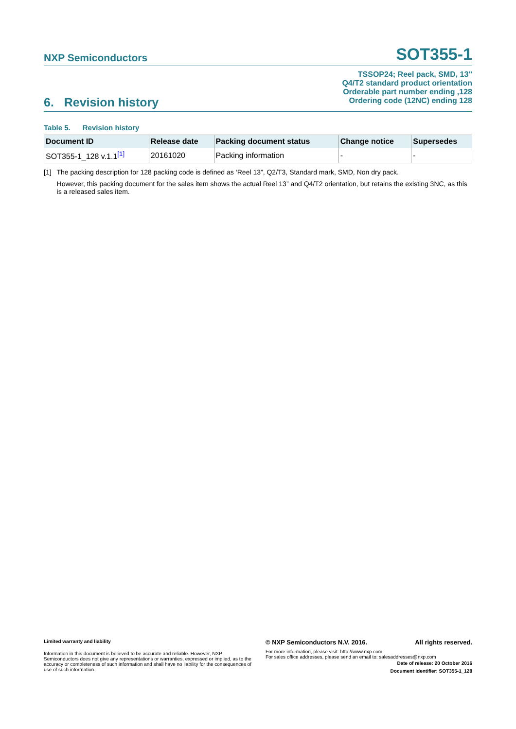NXP Semiconductors
SOT355-1
TSSOP24; Reel pack, SMD, 13"
Q4/T2 standard product orientation
Orderable part number ending ,128
Ordering code (12NC) ending 128
6. Revision history
Table 5. Revision history
| Document ID | Release date | Packing document status | Change notice | Supersedes |
| --- | --- | --- | --- | --- |
| SOT355-1_128 v.1.1<sup>[1]</sup> | 20161020 | Packing information | - | - |
[1] The packing description for 128 packing code is defined as ‘Reel 13”, Q2/T3, Standard mark, SMD, Non dry pack.
However, this packing document for the sales item shows the actual Reel 13” and Q4/T2 orientation, but retains the existing 3NC, as this is a released sales item.
Limited warranty and liability
Information in this document is believed to be accurate and reliable. However, NXP Semiconductors does not give any representations or warranties, expressed or implied, as to the accuracy or completeness of such information and shall have no liability for the consequences of use of such information.
© NXP Semiconductors N.V. 2016. All rights reserved.
For more information, please visit: http://www.nxp.com
For sales office addresses, please send an email to: salesaddresses@nxp.com
Date of release: 20 October 2016
Document identifier: SOT355-1_128